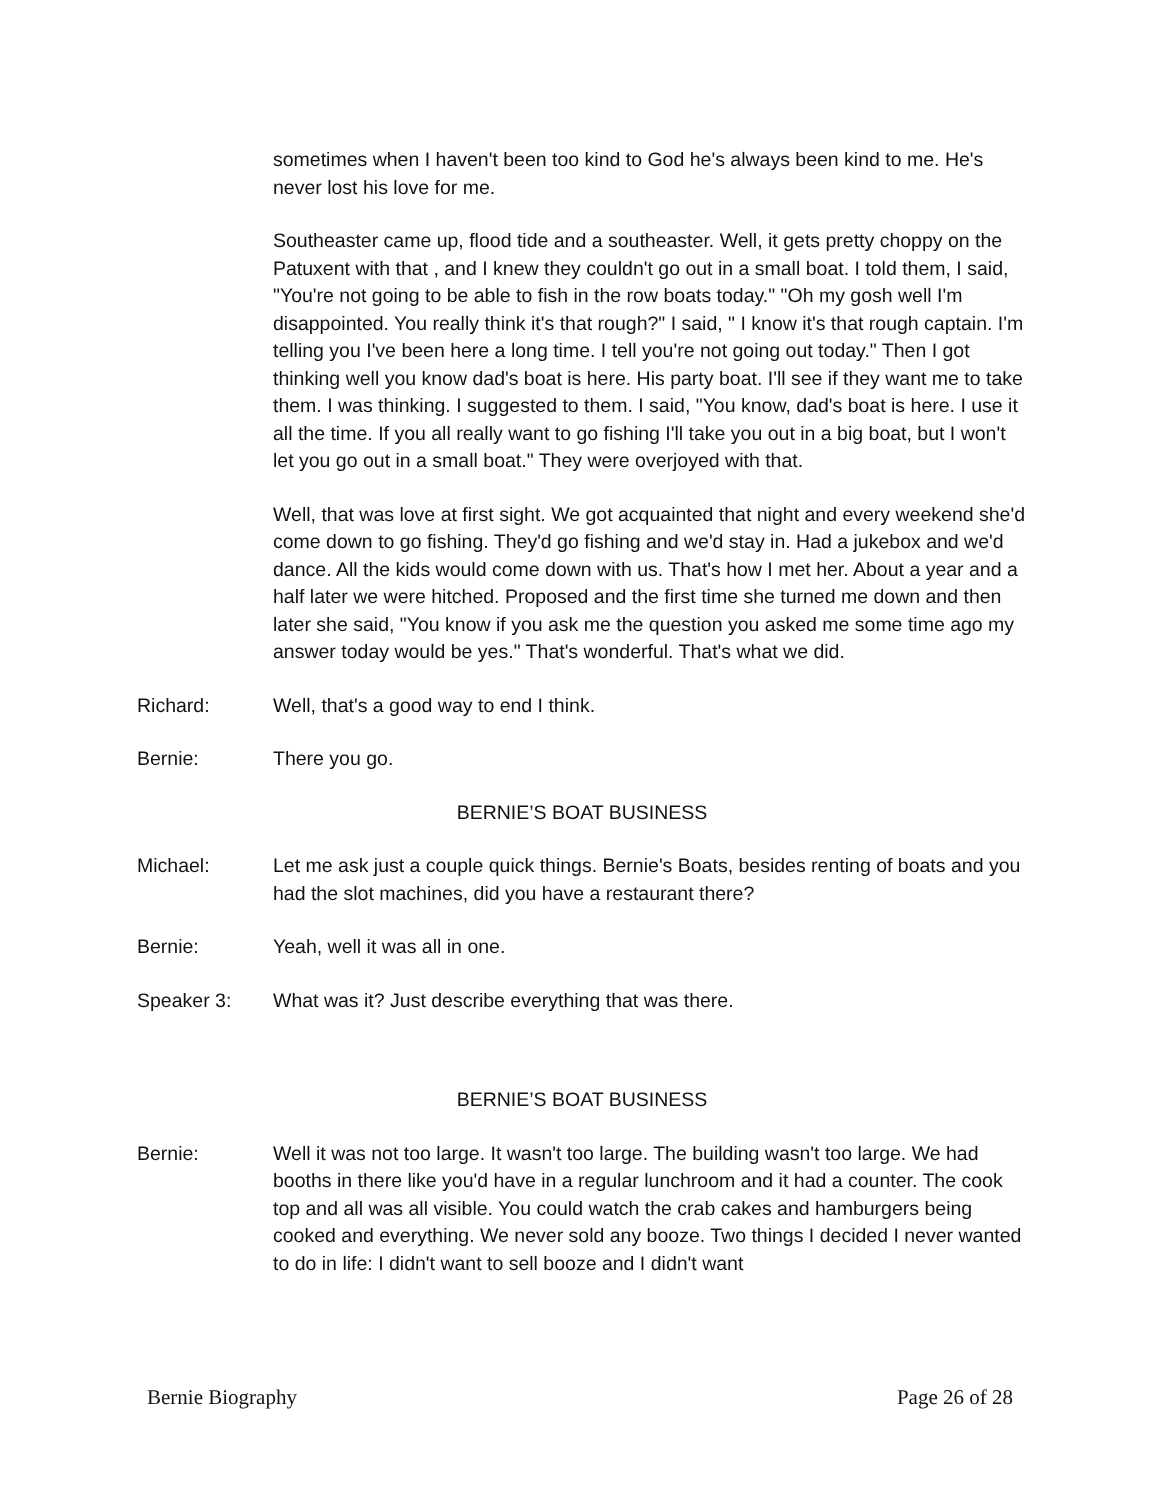sometimes when I haven't been too kind to God he's always been kind to me. He's never lost his love for me.
Southeaster came up, flood tide and a southeaster. Well, it gets pretty choppy on the Patuxent with that , and I knew they couldn't go out in a small boat. I told them, I said, "You're not going to be able to fish in the row boats today." "Oh my gosh well I'm disappointed. You really think it's that rough?" I said, " I know it's that rough captain. I'm telling you I've been here a long time. I tell you're not going out today." Then I got thinking well you know dad's boat is here. His party boat. I'll see if they want me to take them. I was thinking. I suggested to them. I said, "You know, dad's boat is here. I use it all the time. If you all really want to go fishing I'll take you out in a big boat, but I won't let you go out in a small boat." They were overjoyed with that.
Well, that was love at first sight. We got acquainted that night and every weekend she'd come down to go fishing. They'd go fishing and we'd stay in. Had a jukebox and we'd dance. All the kids would come down with us. That's how I met her. About a year and a half later we were hitched. Proposed and the first time she turned me down and then later she said, "You know if you ask me the question you asked me some time ago my answer today would be yes." That's wonderful. That's what we did.
Richard: Well, that's a good way to end I think.
Bernie: There you go.
BERNIE’S BOAT BUSINESS
Michael: Let me ask just a couple quick things. Bernie's Boats, besides renting of boats and you had the slot machines, did you have a restaurant there?
Bernie: Yeah, well it was all in one.
Speaker 3: What was it? Just describe everything that was there.
BERNIE’S BOAT BUSINESS
Bernie: Well it was not too large. It wasn't too large. The building wasn't too large. We had booths in there like you'd have in a regular lunchroom and it had a counter. The cook top and all was all visible. You could watch the crab cakes and hamburgers being cooked and everything. We never sold any booze. Two things I decided I never wanted to do in life: I didn't want to sell booze and I didn't want
Bernie Biography Page 26 of 28